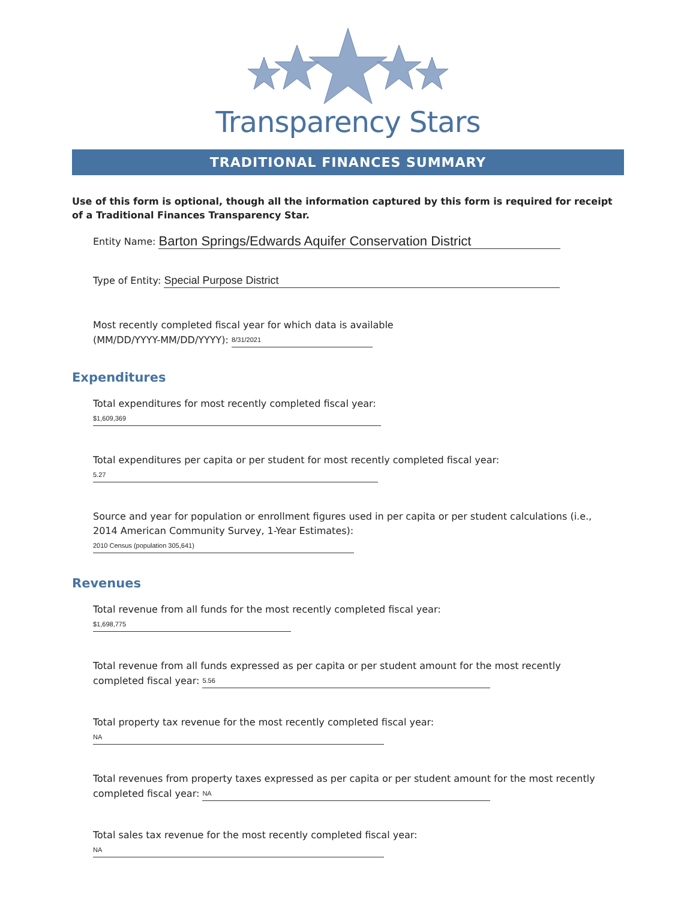Transparency Stars
TRADITIONAL FINANCES SUMMARY
Use of this form is optional, though all the information captured by this form is required for receipt of a Traditional Finances Transparency Star.
Entity Name: Barton Springs/Edwards Aquifer Conservation District
Type of Entity: Special Purpose District
Most recently completed fiscal year for which data is available
(MM/DD/YYYY-MM/DD/YYYY): 8/31/2021
Expenditures
Total expenditures for most recently completed fiscal year:
$1,609,369
Total expenditures per capita or per student for most recently completed fiscal year:
5.27
Source and year for population or enrollment figures used in per capita or per student calculations (i.e., 2014 American Community Survey, 1-Year Estimates): 2010 Census (population 305,641)
Revenues
Total revenue from all funds for the most recently completed fiscal year:
$1,698,775
Total revenue from all funds expressed as per capita or per student amount for the most recently completed fiscal year: 5.56
Total property tax revenue for the most recently completed fiscal year:
NA
Total revenues from property taxes expressed as per capita or per student amount for the most recently completed fiscal year: NA
Total sales tax revenue for the most recently completed fiscal year:
NA